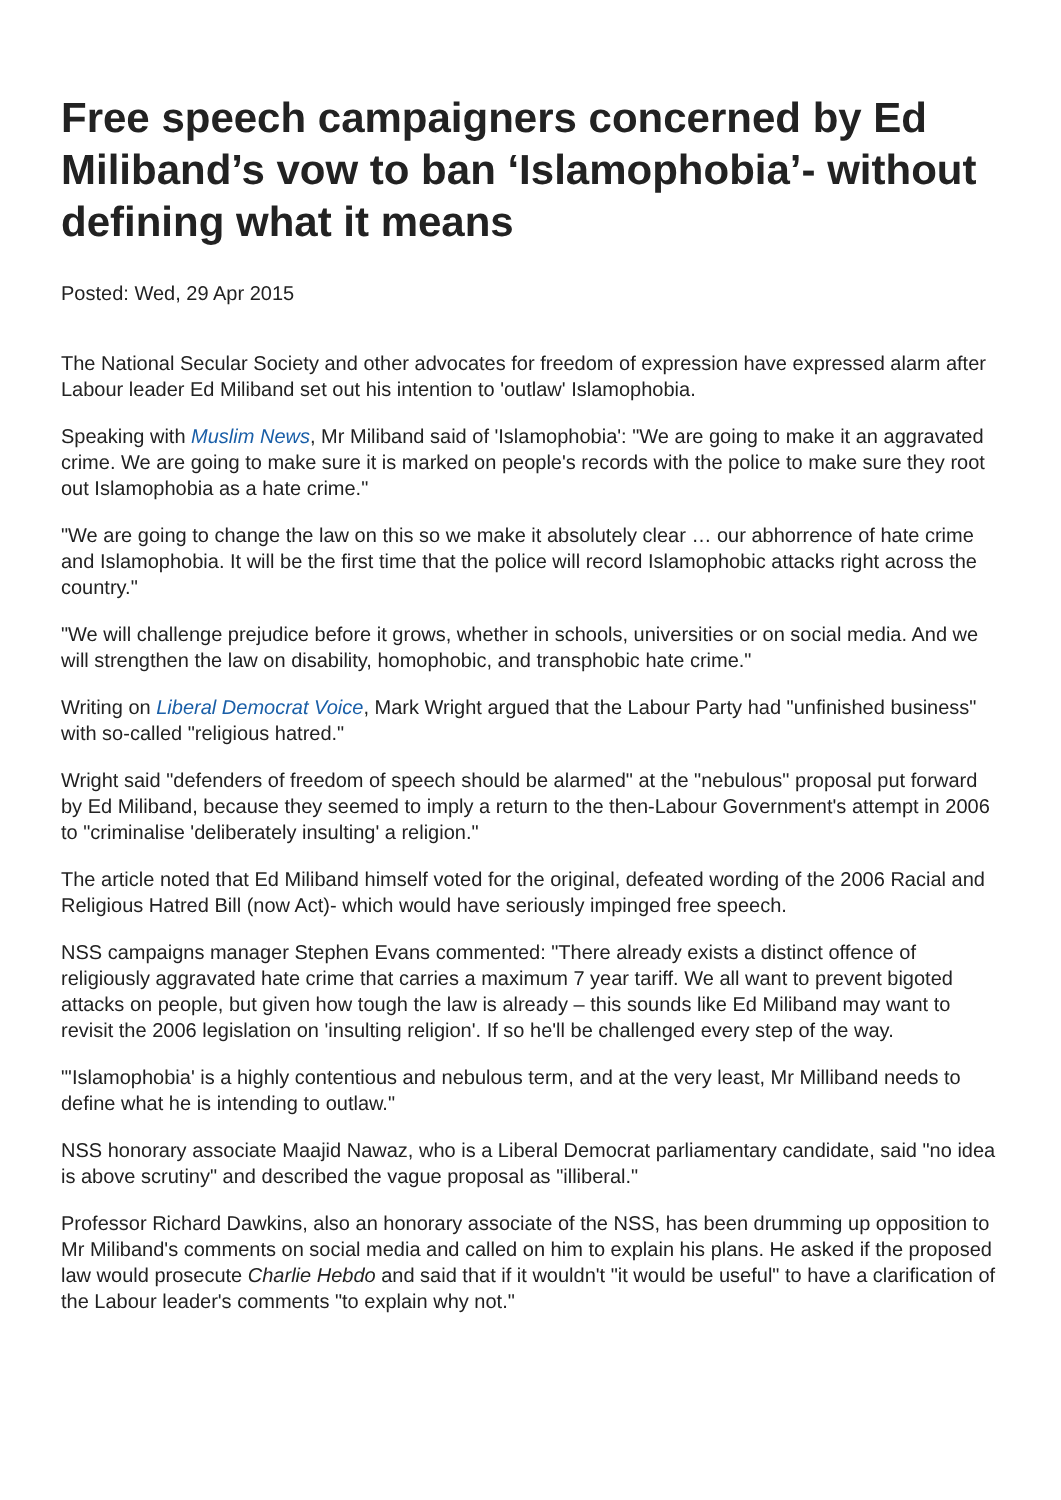Free speech campaigners concerned by Ed Miliband’s vow to ban ‘Islamophobia’- without defining what it means
Posted: Wed, 29 Apr 2015
The National Secular Society and other advocates for freedom of expression have expressed alarm after Labour leader Ed Miliband set out his intention to 'outlaw' Islamophobia.
Speaking with Muslim News, Mr Miliband said of 'Islamophobia': "We are going to make it an aggravated crime. We are going to make sure it is marked on people's records with the police to make sure they root out Islamophobia as a hate crime."
"We are going to change the law on this so we make it absolutely clear … our abhorrence of hate crime and Islamophobia. It will be the first time that the police will record Islamophobic attacks right across the country."
"We will challenge prejudice before it grows, whether in schools, universities or on social media. And we will strengthen the law on disability, homophobic, and transphobic hate crime."
Writing on Liberal Democrat Voice, Mark Wright argued that the Labour Party had "unfinished business" with so-called "religious hatred."
Wright said "defenders of freedom of speech should be alarmed" at the "nebulous" proposal put forward by Ed Miliband, because they seemed to imply a return to the then-Labour Government's attempt in 2006 to "criminalise 'deliberately insulting' a religion."
The article noted that Ed Miliband himself voted for the original, defeated wording of the 2006 Racial and Religious Hatred Bill (now Act)- which would have seriously impinged free speech.
NSS campaigns manager Stephen Evans commented: "There already exists a distinct offence of religiously aggravated hate crime that carries a maximum 7 year tariff. We all want to prevent bigoted attacks on people, but given how tough the law is already – this sounds like Ed Miliband may want to revisit the 2006 legislation on 'insulting religion'. If so he'll be challenged every step of the way.
"'Islamophobia' is a highly contentious and nebulous term, and at the very least, Mr Milliband needs to define what he is intending to outlaw."
NSS honorary associate Maajid Nawaz, who is a Liberal Democrat parliamentary candidate, said "no idea is above scrutiny" and described the vague proposal as "illiberal."
Professor Richard Dawkins, also an honorary associate of the NSS, has been drumming up opposition to Mr Miliband's comments on social media and called on him to explain his plans. He asked if the proposed law would prosecute Charlie Hebdo and said that if it wouldn't "it would be useful" to have a clarification of the Labour leader's comments "to explain why not."